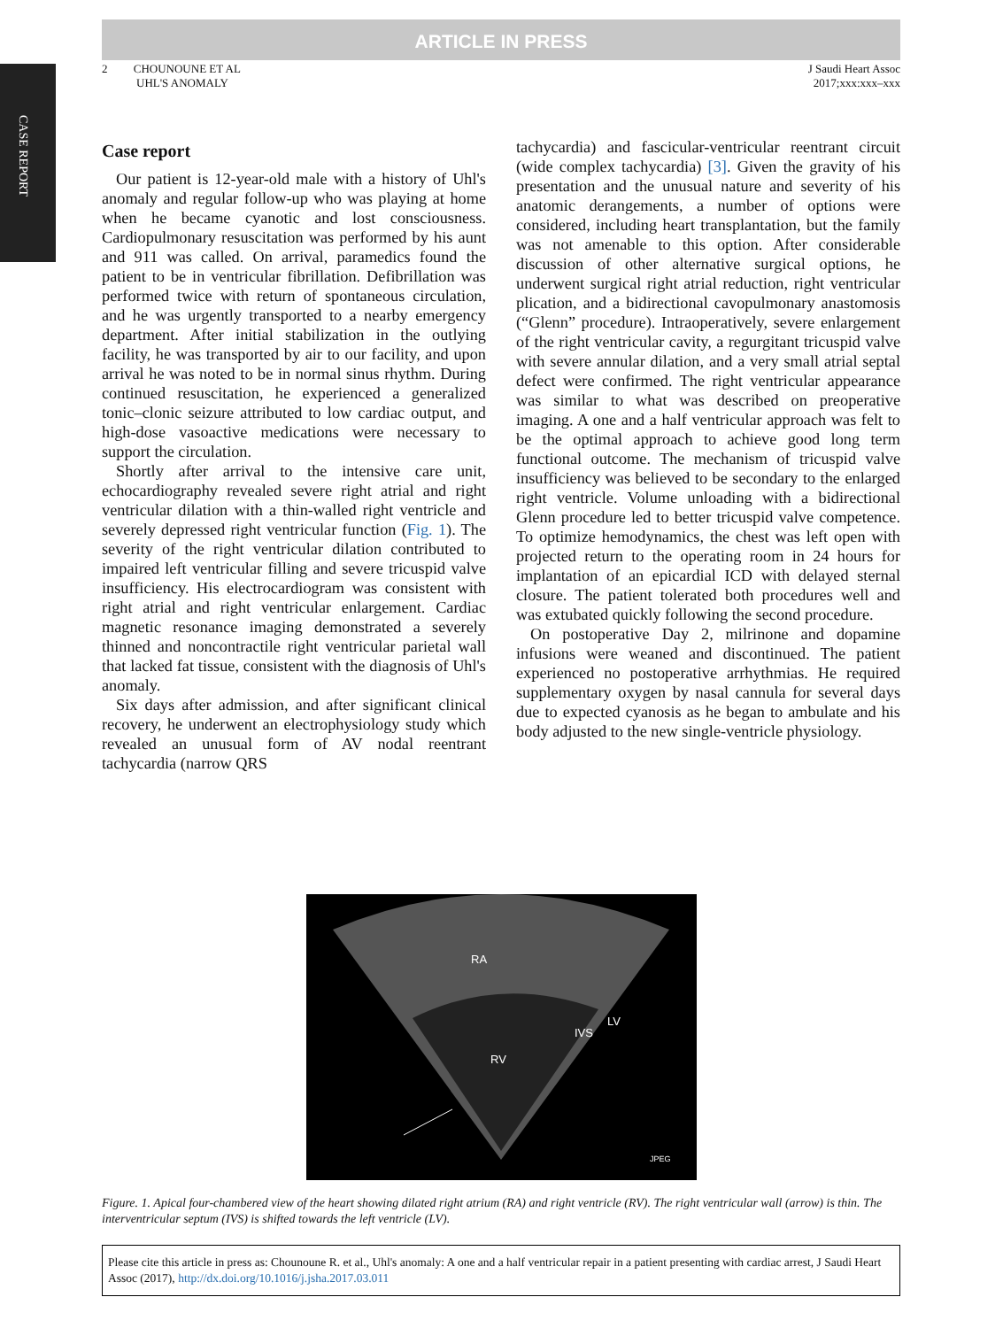ARTICLE IN PRESS
CASE REPORT
2 CHOUNOUNE ET AL
UHL'S ANOMALY
J Saudi Heart Assoc
2017;xxx:xxx–xxx
Case report
Our patient is 12-year-old male with a history of Uhl's anomaly and regular follow-up who was playing at home when he became cyanotic and lost consciousness. Cardiopulmonary resuscitation was performed by his aunt and 911 was called. On arrival, paramedics found the patient to be in ventricular fibrillation. Defibrillation was performed twice with return of spontaneous circulation, and he was urgently transported to a nearby emergency department. After initial stabilization in the outlying facility, he was transported by air to our facility, and upon arrival he was noted to be in normal sinus rhythm. During continued resuscitation, he experienced a generalized tonic–clonic seizure attributed to low cardiac output, and high-dose vasoactive medications were necessary to support the circulation.
Shortly after arrival to the intensive care unit, echocardiography revealed severe right atrial and right ventricular dilation with a thin-walled right ventricle and severely depressed right ventricular function (Fig. 1). The severity of the right ventricular dilation contributed to impaired left ventricular filling and severe tricuspid valve insufficiency. His electrocardiogram was consistent with right atrial and right ventricular enlargement. Cardiac magnetic resonance imaging demonstrated a severely thinned and noncontractile right ventricular parietal wall that lacked fat tissue, consistent with the diagnosis of Uhl's anomaly.
Six days after admission, and after significant clinical recovery, he underwent an electrophysiology study which revealed an unusual form of AV nodal reentrant tachycardia (narrow QRS
tachycardia) and fascicular-ventricular reentrant circuit (wide complex tachycardia) [3]. Given the gravity of his presentation and the unusual nature and severity of his anatomic derangements, a number of options were considered, including heart transplantation, but the family was not amenable to this option. After considerable discussion of other alternative surgical options, he underwent surgical right atrial reduction, right ventricular plication, and a bidirectional cavopulmonary anastomosis (“Glenn” procedure). Intraoperatively, severe enlargement of the right ventricular cavity, a regurgitant tricuspid valve with severe annular dilation, and a very small atrial septal defect were confirmed. The right ventricular appearance was similar to what was described on preoperative imaging. A one and a half ventricular approach was felt to be the optimal approach to achieve good long term functional outcome. The mechanism of tricuspid valve insufficiency was believed to be secondary to the enlarged right ventricle. Volume unloading with a bidirectional Glenn procedure led to better tricuspid valve competence. To optimize hemodynamics, the chest was left open with projected return to the operating room in 24 hours for implantation of an epicardial ICD with delayed sternal closure. The patient tolerated both procedures well and was extubated quickly following the second procedure.
On postoperative Day 2, milrinone and dopamine infusions were weaned and discontinued. The patient experienced no postoperative arrhythmias. He required supplementary oxygen by nasal cannula for several days due to expected cyanosis as he began to ambulate and his body adjusted to the new single-ventricle physiology.
RA
LV
IVS
RV
JPEG
Figure. 1. Apical four-chambered view of the heart showing dilated right atrium (RA) and right ventricle (RV). The right ventricular wall (arrow) is thin. The interventricular septum (IVS) is shifted towards the left ventricle (LV).
Please cite this article in press as: Chounoune R. et al., Uhl's anomaly: A one and a half ventricular repair in a patient presenting with cardiac arrest, J Saudi Heart Assoc (2017), http://dx.doi.org/10.1016/j.jsha.2017.03.011